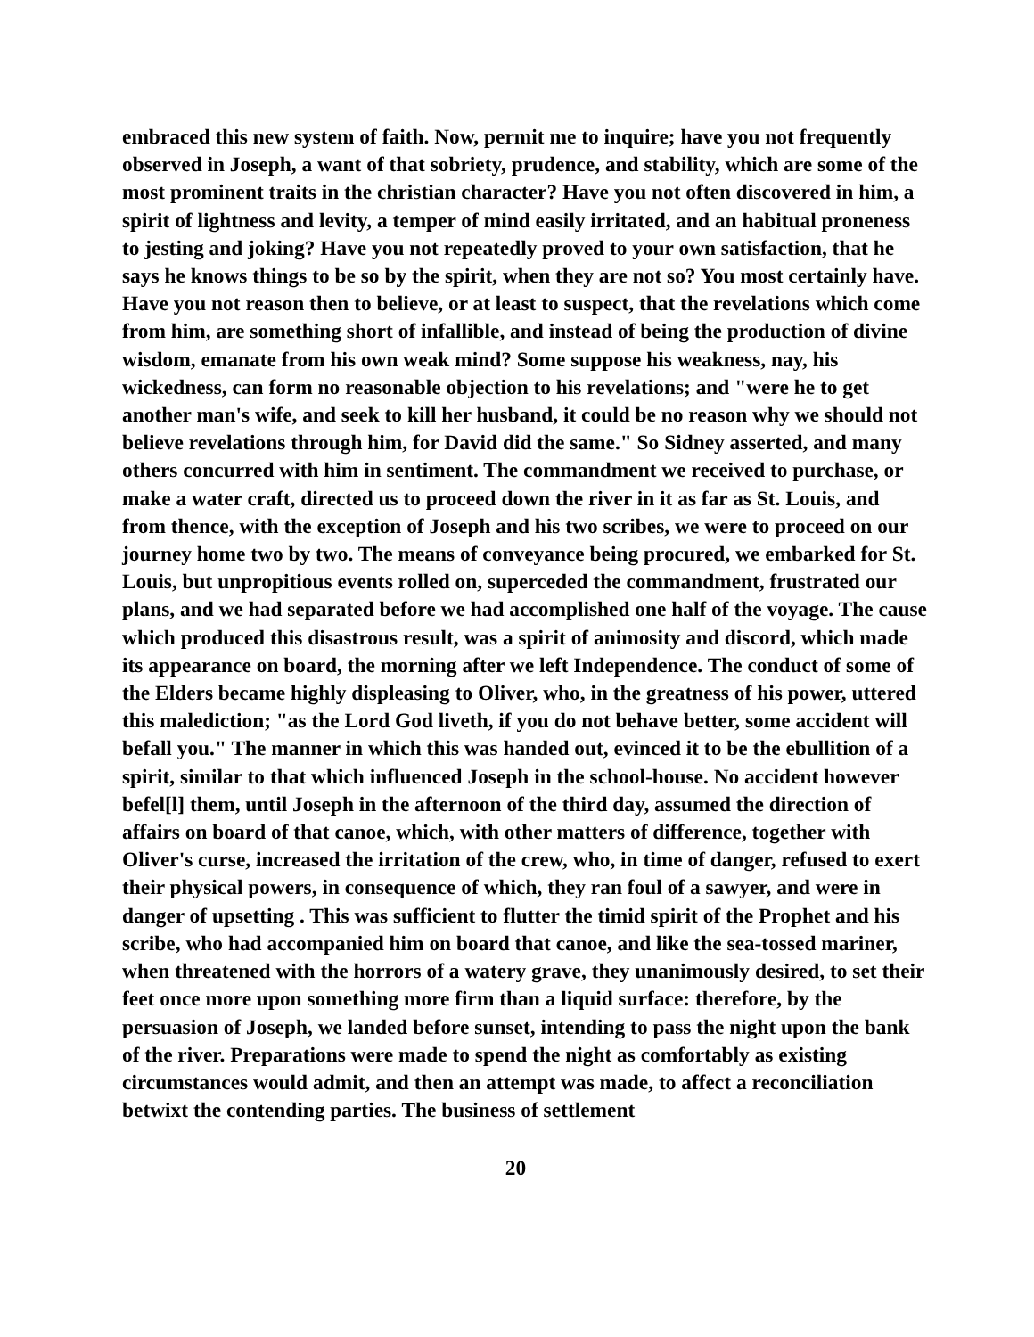embraced this new system of faith. Now, permit me to inquire; have you not frequently observed in Joseph, a want of that sobriety, prudence, and stability, which are some of the most prominent traits in the christian character? Have you not often discovered in him, a spirit of lightness and levity, a temper of mind easily irritated, and an habitual proneness to jesting and joking? Have you not repeatedly proved to your own satisfaction, that he says he knows things to be so by the spirit, when they are not so? You most certainly have. Have you not reason then to believe, or at least to suspect, that the revelations which come from him, are something short of infallible, and instead of being the production of divine wisdom, emanate from his own weak mind? Some suppose his weakness, nay, his wickedness, can form no reasonable objection to his revelations; and "were he to get another man's wife, and seek to kill her husband, it could be no reason why we should not believe revelations through him, for David did the same." So Sidney asserted, and many others concurred with him in sentiment. The commandment we received to purchase, or make a water craft, directed us to proceed down the river in it as far as St. Louis, and from thence, with the exception of Joseph and his two scribes, we were to proceed on our journey home two by two. The means of conveyance being procured, we embarked for St. Louis, but unpropitious events rolled on, superceded the commandment, frustrated our plans, and we had separated before we had accomplished one half of the voyage. The cause which produced this disastrous result, was a spirit of animosity and discord, which made its appearance on board, the morning after we left Independence. The conduct of some of the Elders became highly displeasing to Oliver, who, in the greatness of his power, uttered this malediction; "as the Lord God liveth, if you do not behave better, some accident will befall you." The manner in which this was handed out, evinced it to be the ebullition of a spirit, similar to that which influenced Joseph in the school-house. No accident however befel[l] them, until Joseph in the afternoon of the third day, assumed the direction of affairs on board of that canoe, which, with other matters of difference, together with Oliver's curse, increased the irritation of the crew, who, in time of danger, refused to exert their physical powers, in consequence of which, they ran foul of a sawyer, and were in danger of upsetting . This was sufficient to flutter the timid spirit of the Prophet and his scribe, who had accompanied him on board that canoe, and like the sea-tossed mariner, when threatened with the horrors of a watery grave, they unanimously desired, to set their feet once more upon something more firm than a liquid surface: therefore, by the persuasion of Joseph, we landed before sunset, intending to pass the night upon the bank of the river. Preparations were made to spend the night as comfortably as existing circumstances would admit, and then an attempt was made, to affect a reconciliation betwixt the contending parties. The business of settlement
20